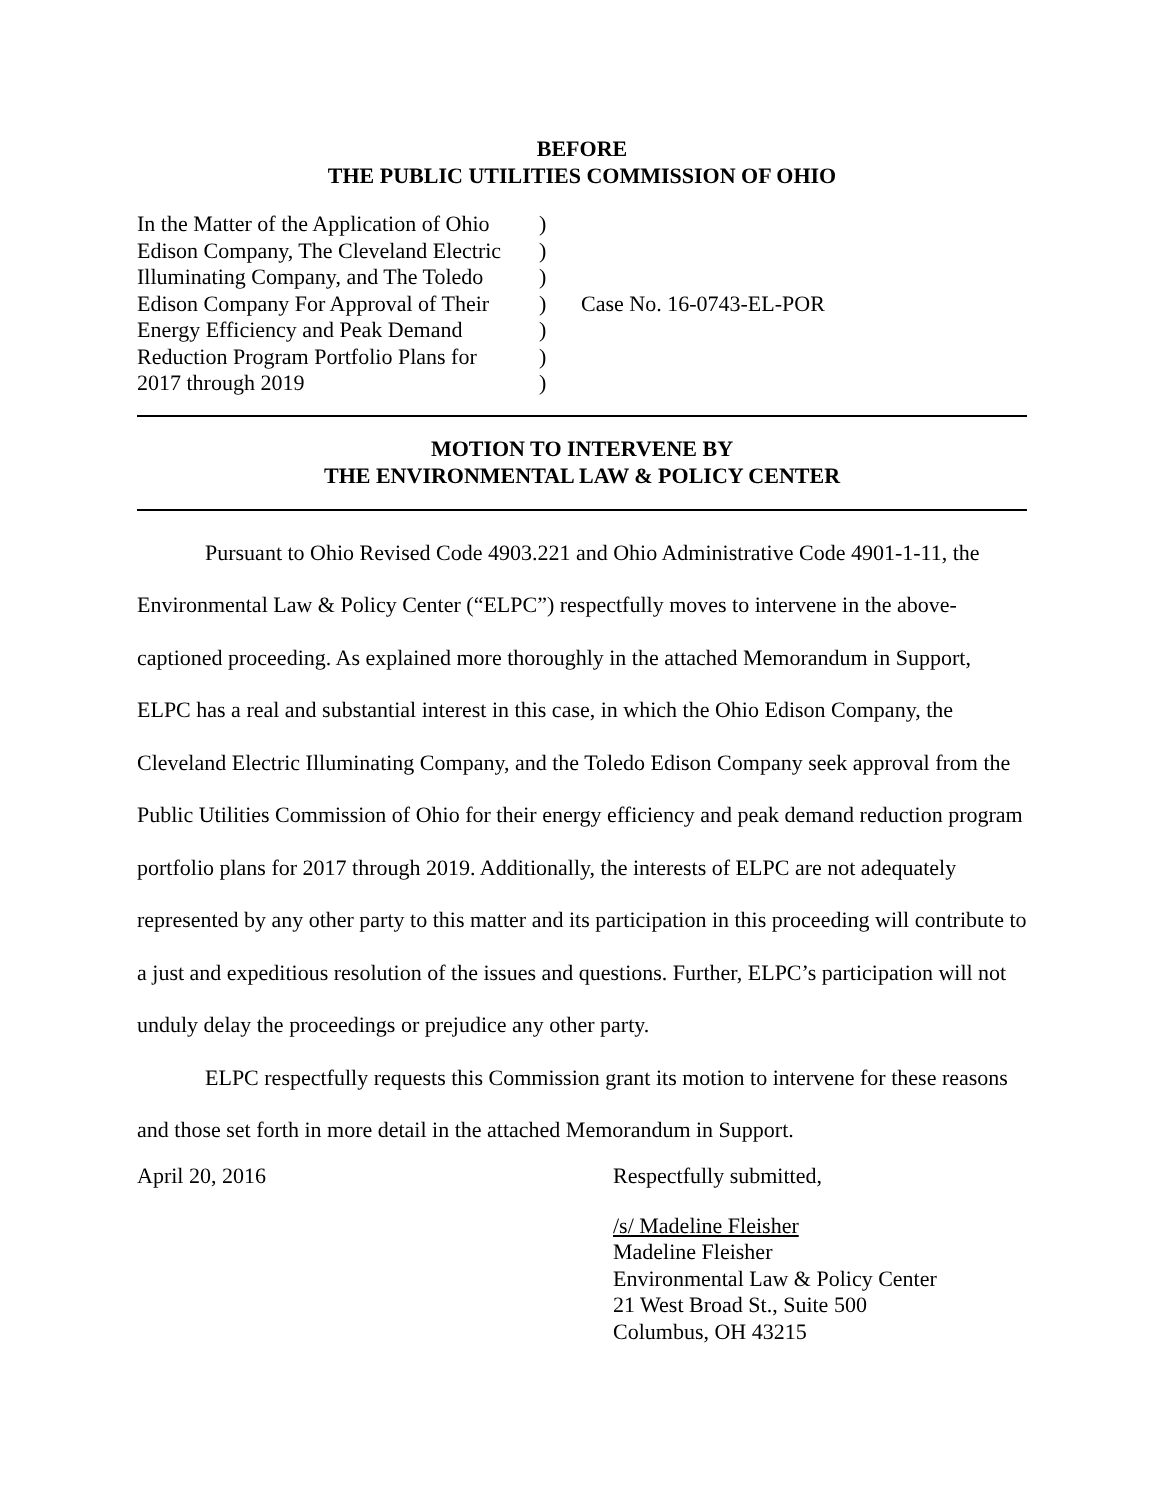BEFORE
THE PUBLIC UTILITIES COMMISSION OF OHIO
| In the Matter of the Application of Ohio Edison Company, The Cleveland Electric Illuminating Company, and The Toledo Edison Company For Approval of Their Energy Efficiency and Peak Demand Reduction Program Portfolio Plans for 2017 through 2019 | ) ) ) ) ) ) ) | Case No. 16-0743-EL-POR |
MOTION TO INTERVENE BY
THE ENVIRONMENTAL LAW & POLICY CENTER
Pursuant to Ohio Revised Code 4903.221 and Ohio Administrative Code 4901-1-11, the Environmental Law & Policy Center (“ELPC”) respectfully moves to intervene in the above-captioned proceeding. As explained more thoroughly in the attached Memorandum in Support, ELPC has a real and substantial interest in this case, in which the Ohio Edison Company, the Cleveland Electric Illuminating Company, and the Toledo Edison Company seek approval from the Public Utilities Commission of Ohio for their energy efficiency and peak demand reduction program portfolio plans for 2017 through 2019. Additionally, the interests of ELPC are not adequately represented by any other party to this matter and its participation in this proceeding will contribute to a just and expeditious resolution of the issues and questions. Further, ELPC’s participation will not unduly delay the proceedings or prejudice any other party.
ELPC respectfully requests this Commission grant its motion to intervene for these reasons and those set forth in more detail in the attached Memorandum in Support.
April 20, 2016 Respectfully submitted,
/s/ Madeline Fleisher
Madeline Fleisher
Environmental Law & Policy Center
21 West Broad St., Suite 500
Columbus, OH 43215